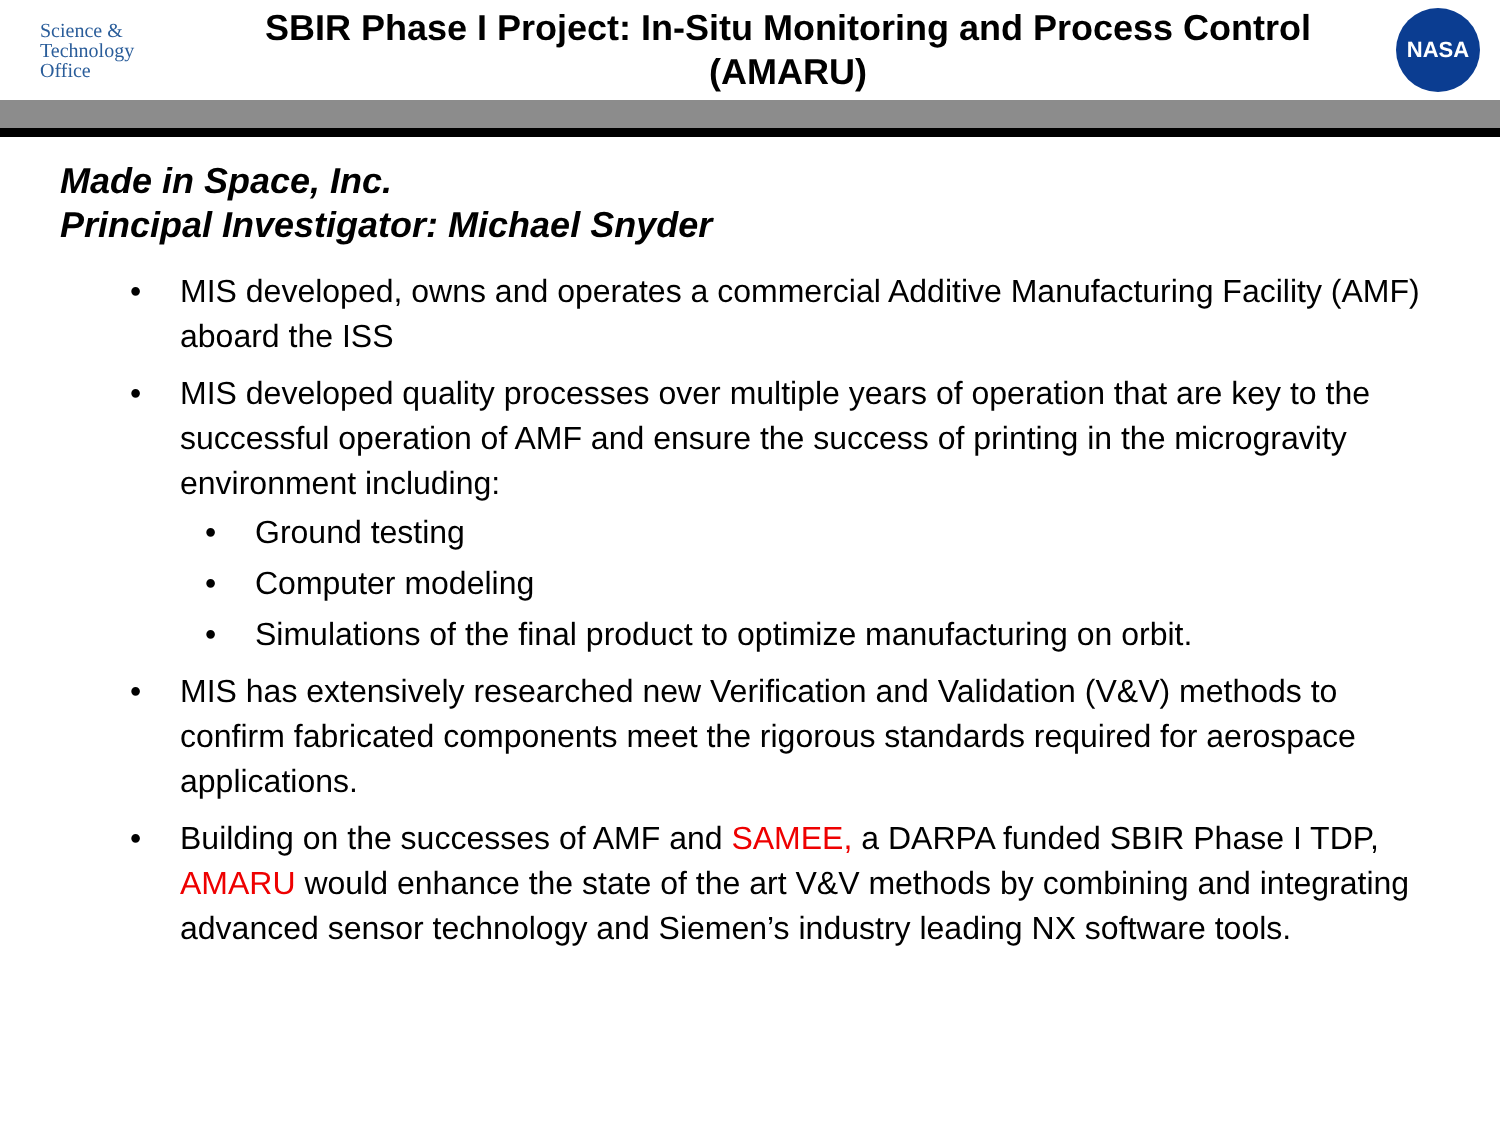Science &
Technology
Office
SBIR Phase I Project: In-Situ Monitoring and Process Control
(AMARU)
NASA
Made in Space, Inc.
Principal Investigator: Michael Snyder
• MIS developed, owns and operates a commercial Additive Manufacturing Facility (AMF) aboard the ISS
• MIS developed quality processes over multiple years of operation that are key to the successful operation of AMF and ensure the success of printing in the microgravity environment including:
• Ground testing
• Computer modeling
• Simulations of the final product to optimize manufacturing on orbit.
• MIS has extensively researched new Verification and Validation (V&V) methods to confirm fabricated components meet the rigorous standards required for aerospace applications.
• Building on the successes of AMF and SAMEE, a DARPA funded SBIR Phase I TDP, AMARU would enhance the state of the art V&V methods by combining and integrating advanced sensor technology and Siemen’s industry leading NX software tools.